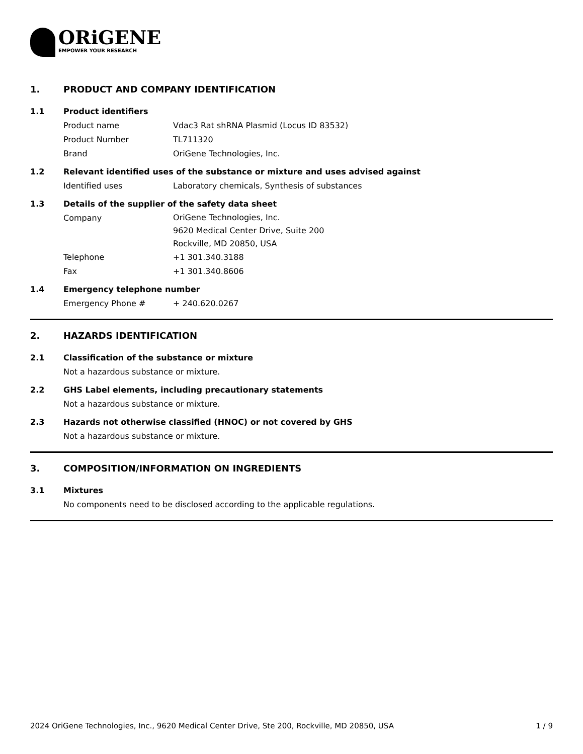ORiGENE
EMPOWER YOUR RESEARCH
1. PRODUCT AND COMPANY IDENTIFICATION
1.1 Product identifiers
Product name Vdac3 Rat shRNA Plasmid (Locus ID 83532)
Product Number TL711320
Brand OriGene Technologies, Inc.
1.2 Relevant identified uses of the substance or mixture and uses advised against
Identified uses Laboratory chemicals, Synthesis of substances
1.3 Details of the supplier of the safety data sheet
Company
OriGene Technologies, Inc.
9620 Medical Center Drive, Suite 200
Rockville, MD 20850, USA
Telephone +1 301.340.3188
Fax +1 301.340.8606
1.4 Emergency telephone number
Emergency Phone # + 240.620.0267
2. HAZARDS IDENTIFICATION
2.1 Classification of the substance or mixture
Not a hazardous substance or mixture.
2.2 GHS Label elements, including precautionary statements
Not a hazardous substance or mixture.
2.3 Hazards not otherwise classified (HNOC) or not covered by GHS
Not a hazardous substance or mixture.
3. COMPOSITION/INFORMATION ON INGREDIENTS
3.1 Mixtures
No components need to be disclosed according to the applicable regulations.
2024 OriGene Technologies, Inc., 9620 Medical Center Drive, Ste 200, Rockville, MD 20850, USA 1 / 9